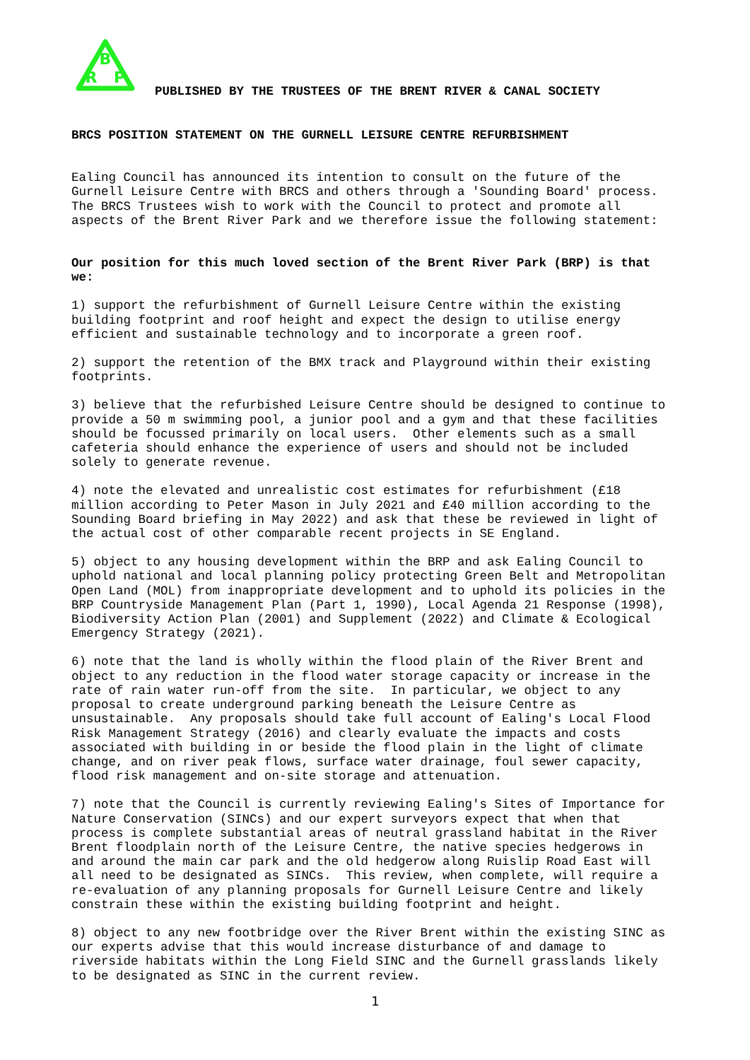B
R
P
PUBLISHED BY THE TRUSTEES OF THE BRENT RIVER & CANAL SOCIETY
BRCS POSITION STATEMENT ON THE GURNELL LEISURE CENTRE REFURBISHMENT
Ealing Council has announced its intention to consult on the future of the Gurnell Leisure Centre with BRCS and others through a 'Sounding Board' process. The BRCS Trustees wish to work with the Council to protect and promote all aspects of the Brent River Park and we therefore issue the following statement:
Our position for this much loved section of the Brent River Park (BRP) is that we:
1) support the refurbishment of Gurnell Leisure Centre within the existing building footprint and roof height and expect the design to utilise energy efficient and sustainable technology and to incorporate a green roof.
2) support the retention of the BMX track and Playground within their existing footprints.
3) believe that the refurbished Leisure Centre should be designed to continue to provide a 50 m swimming pool, a junior pool and a gym and that these facilities should be focussed primarily on local users. Other elements such as a small cafeteria should enhance the experience of users and should not be included solely to generate revenue.
4) note the elevated and unrealistic cost estimates for refurbishment (£18 million according to Peter Mason in July 2021 and £40 million according to the Sounding Board briefing in May 2022) and ask that these be reviewed in light of the actual cost of other comparable recent projects in SE England.
5) object to any housing development within the BRP and ask Ealing Council to uphold national and local planning policy protecting Green Belt and Metropolitan Open Land (MOL) from inappropriate development and to uphold its policies in the BRP Countryside Management Plan (Part 1, 1990), Local Agenda 21 Response (1998), Biodiversity Action Plan (2001) and Supplement (2022) and Climate & Ecological Emergency Strategy (2021).
6) note that the land is wholly within the flood plain of the River Brent and object to any reduction in the flood water storage capacity or increase in the rate of rain water run-off from the site. In particular, we object to any proposal to create underground parking beneath the Leisure Centre as unsustainable. Any proposals should take full account of Ealing's Local Flood Risk Management Strategy (2016) and clearly evaluate the impacts and costs associated with building in or beside the flood plain in the light of climate change, and on river peak flows, surface water drainage, foul sewer capacity, flood risk management and on-site storage and attenuation.
7) note that the Council is currently reviewing Ealing's Sites of Importance for Nature Conservation (SINCs) and our expert surveyors expect that when that process is complete substantial areas of neutral grassland habitat in the River Brent floodplain north of the Leisure Centre, the native species hedgerows in and around the main car park and the old hedgerow along Ruislip Road East will all need to be designated as SINCs. This review, when complete, will require a re-evaluation of any planning proposals for Gurnell Leisure Centre and likely constrain these within the existing building footprint and height.
8) object to any new footbridge over the River Brent within the existing SINC as our experts advise that this would increase disturbance of and damage to riverside habitats within the Long Field SINC and the Gurnell grasslands likely to be designated as SINC in the current review.
1